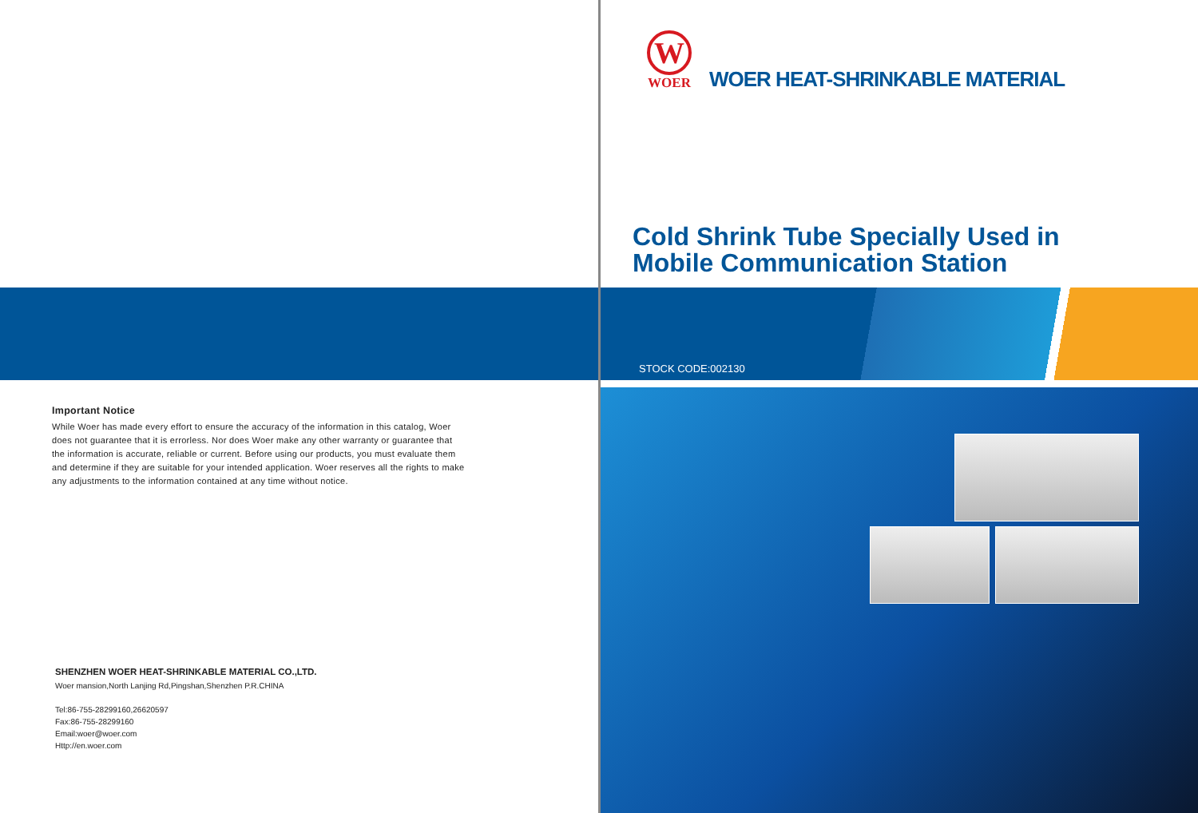Important Notice
While Woer has made every effort to ensure the accuracy of the information in this catalog, Woer does not guarantee that it is errorless. Nor does Woer make any other warranty or guarantee that the information is accurate, reliable or current. Before using our products, you must evaluate them and determine if they are suitable for your intended application. Woer reserves all the rights to make any adjustments to the information contained at any time without notice.
SHENZHEN WOER HEAT-SHRINKABLE MATERIAL CO.,LTD.
Woer mansion,North Lanjing Rd,Pingshan,Shenzhen P.R.CHINA
Tel:86-755-28299160,26620597
Fax:86-755-28299160
Email:woer@woer.com
Http://en.woer.com
W
WOER
WOER HEAT-SHRINKABLE MATERIAL
Cold Shrink Tube Specially Used in
Mobile Communication Station
STOCK CODE:002130